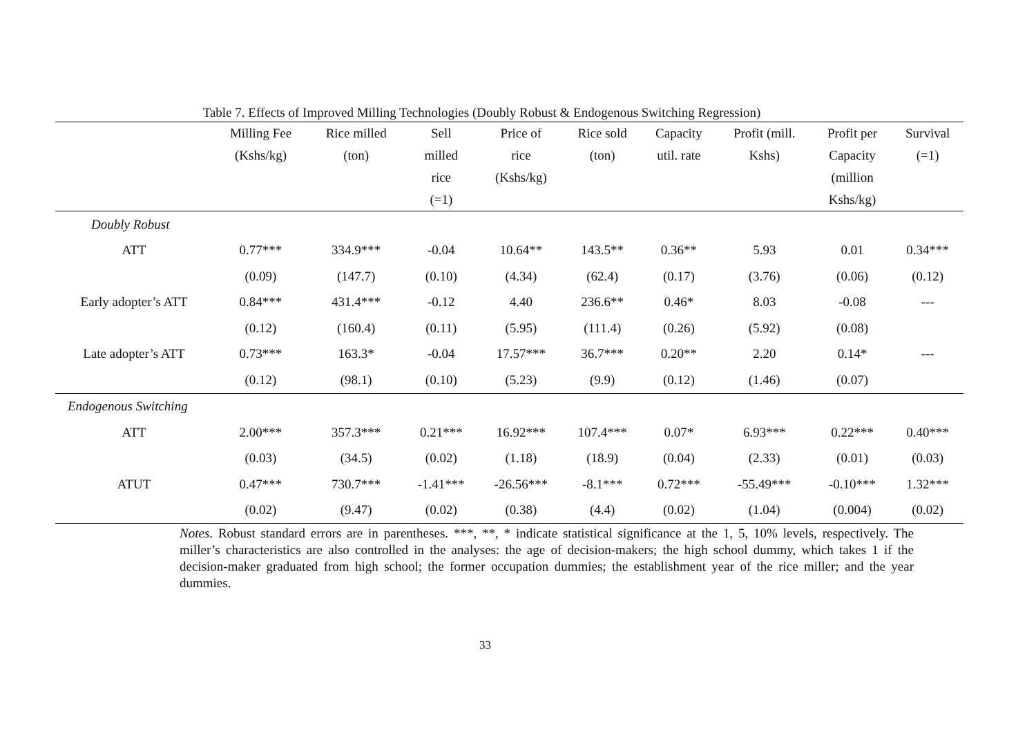Table 7. Effects of Improved Milling Technologies (Doubly Robust & Endogenous Switching Regression)
| | Milling Fee (Kshs/kg) | Rice milled (ton) | Sell milled rice (=1) | Price of rice (Kshs/kg) | Rice sold (ton) | Capacity util. rate | Profit (mill. Kshs) | Profit per Capacity (million Kshs/kg) | Survival (=1) |
| --- | --- | --- | --- | --- | --- | --- | --- | --- | --- |
| Doubly Robust | | | | | | | | | |
| ATT | 0.77*** | 334.9*** | -0.04 | 10.64** | 143.5** | 0.36** | 5.93 | 0.01 | 0.34*** |
| | (0.09) | (147.7) | (0.10) | (4.34) | (62.4) | (0.17) | (3.76) | (0.06) | (0.12) |
| Early adopter’s ATT | 0.84*** | 431.4*** | -0.12 | 4.40 | 236.6** | 0.46* | 8.03 | -0.08 | --- |
| | (0.12) | (160.4) | (0.11) | (5.95) | (111.4) | (0.26) | (5.92) | (0.08) | |
| Late adopter’s ATT | 0.73*** | 163.3* | -0.04 | 17.57*** | 36.7*** | 0.20** | 2.20 | 0.14* | --- |
| | (0.12) | (98.1) | (0.10) | (5.23) | (9.9) | (0.12) | (1.46) | (0.07) | |
| Endogenous Switching | | | | | | | | | |
| ATT | 2.00*** | 357.3*** | 0.21*** | 16.92*** | 107.4*** | 0.07* | 6.93*** | 0.22*** | 0.40*** |
| | (0.03) | (34.5) | (0.02) | (1.18) | (18.9) | (0.04) | (2.33) | (0.01) | (0.03) |
| ATUT | 0.47*** | 730.7*** | -1.41*** | -26.56*** | -8.1*** | 0.72*** | -55.49*** | -0.10*** | 1.32*** |
| | (0.02) | (9.47) | (0.02) | (0.38) | (4.4) | (0.02) | (1.04) | (0.004) | (0.02) |
Notes. Robust standard errors are in parentheses. ***, **, * indicate statistical significance at the 1, 5, 10% levels, respectively. The miller’s characteristics are also controlled in the analyses: the age of decision-makers; the high school dummy, which takes 1 if the decision-maker graduated from high school; the former occupation dummies; the establishment year of the rice miller; and the year dummies.
33